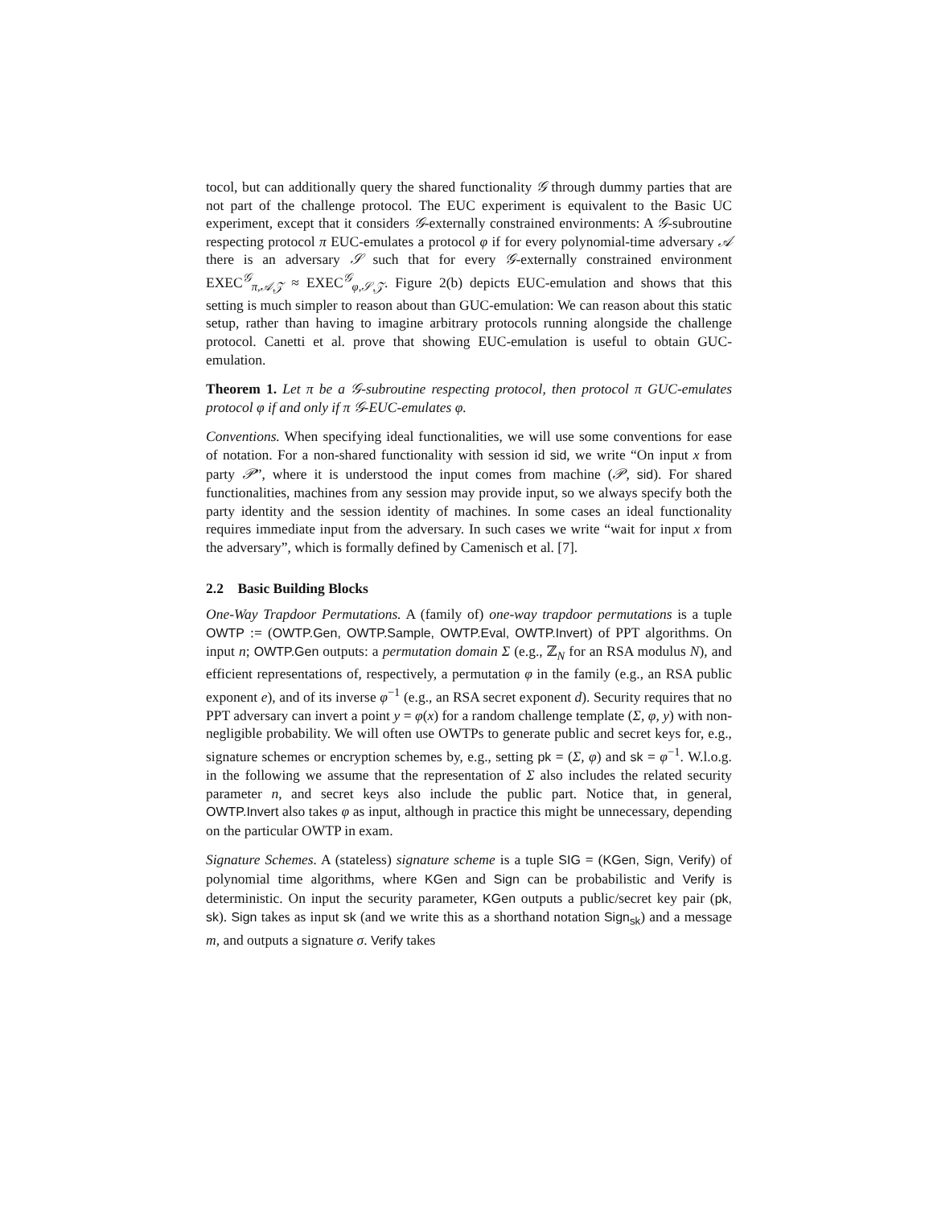tocol, but can additionally query the shared functionality 𝒢 through dummy parties that are not part of the challenge protocol. The EUC experiment is equivalent to the Basic UC experiment, except that it considers 𝒢-externally constrained environments: A 𝒢-subroutine respecting protocol π EUC-emulates a protocol φ if for every polynomial-time adversary 𝒜 there is an adversary 𝒮 such that for every 𝒢-externally constrained environment EXEC<sup>𝒢</sup><sub>π,𝒜,𝒵</sub> ≈ EXEC<sup>𝒢</sup><sub>φ,𝒮,𝒵</sub>. Figure 2(b) depicts EUC-emulation and shows that this setting is much simpler to reason about than GUC-emulation: We can reason about this static setup, rather than having to imagine arbitrary protocols running alongside the challenge protocol. Canetti et al. prove that showing EUC-emulation is useful to obtain GUC-emulation.
Theorem 1. Let π be a 𝒢-subroutine respecting protocol, then protocol π GUC-emulates protocol φ if and only if π 𝒢-EUC-emulates φ.
Conventions. When specifying ideal functionalities, we will use some conventions for ease of notation. For a non-shared functionality with session id sid, we write “On input x from party 𝒫”, where it is understood the input comes from machine (𝒫, sid). For shared functionalities, machines from any session may provide input, so we always specify both the party identity and the session identity of machines. In some cases an ideal functionality requires immediate input from the adversary. In such cases we write “wait for input x from the adversary”, which is formally defined by Camenisch et al. [7].
2.2 Basic Building Blocks
One-Way Trapdoor Permutations. A (family of) one-way trapdoor permutations is a tuple OWTP := (OWTP.Gen, OWTP.Sample, OWTP.Eval, OWTP.Invert) of PPT algorithms. On input n; OWTP.Gen outputs: a permutation domain Σ (e.g., ℤ<sub>N</sub> for an RSA modulus N), and efficient representations of, respectively, a permutation φ in the family (e.g., an RSA public exponent e), and of its inverse φ<sup>−1</sup> (e.g., an RSA secret exponent d). Security requires that no PPT adversary can invert a point y = φ(x) for a random challenge template (Σ, φ, y) with non-negligible probability. We will often use OWTPs to generate public and secret keys for, e.g., signature schemes or encryption schemes by, e.g., setting pk = (Σ, φ) and sk = φ<sup>−1</sup>. W.l.o.g. in the following we assume that the representation of Σ also includes the related security parameter n, and secret keys also include the public part. Notice that, in general, OWTP.Invert also takes φ as input, although in practice this might be unnecessary, depending on the particular OWTP in exam.
Signature Schemes. A (stateless) signature scheme is a tuple SIG = (KGen, Sign, Verify) of polynomial time algorithms, where KGen and Sign can be probabilistic and Verify is deterministic. On input the security parameter, KGen outputs a public/secret key pair (pk, sk). Sign takes as input sk (and we write this as a shorthand notation Sign<sub>sk</sub>) and a message m, and outputs a signature σ. Verify takes